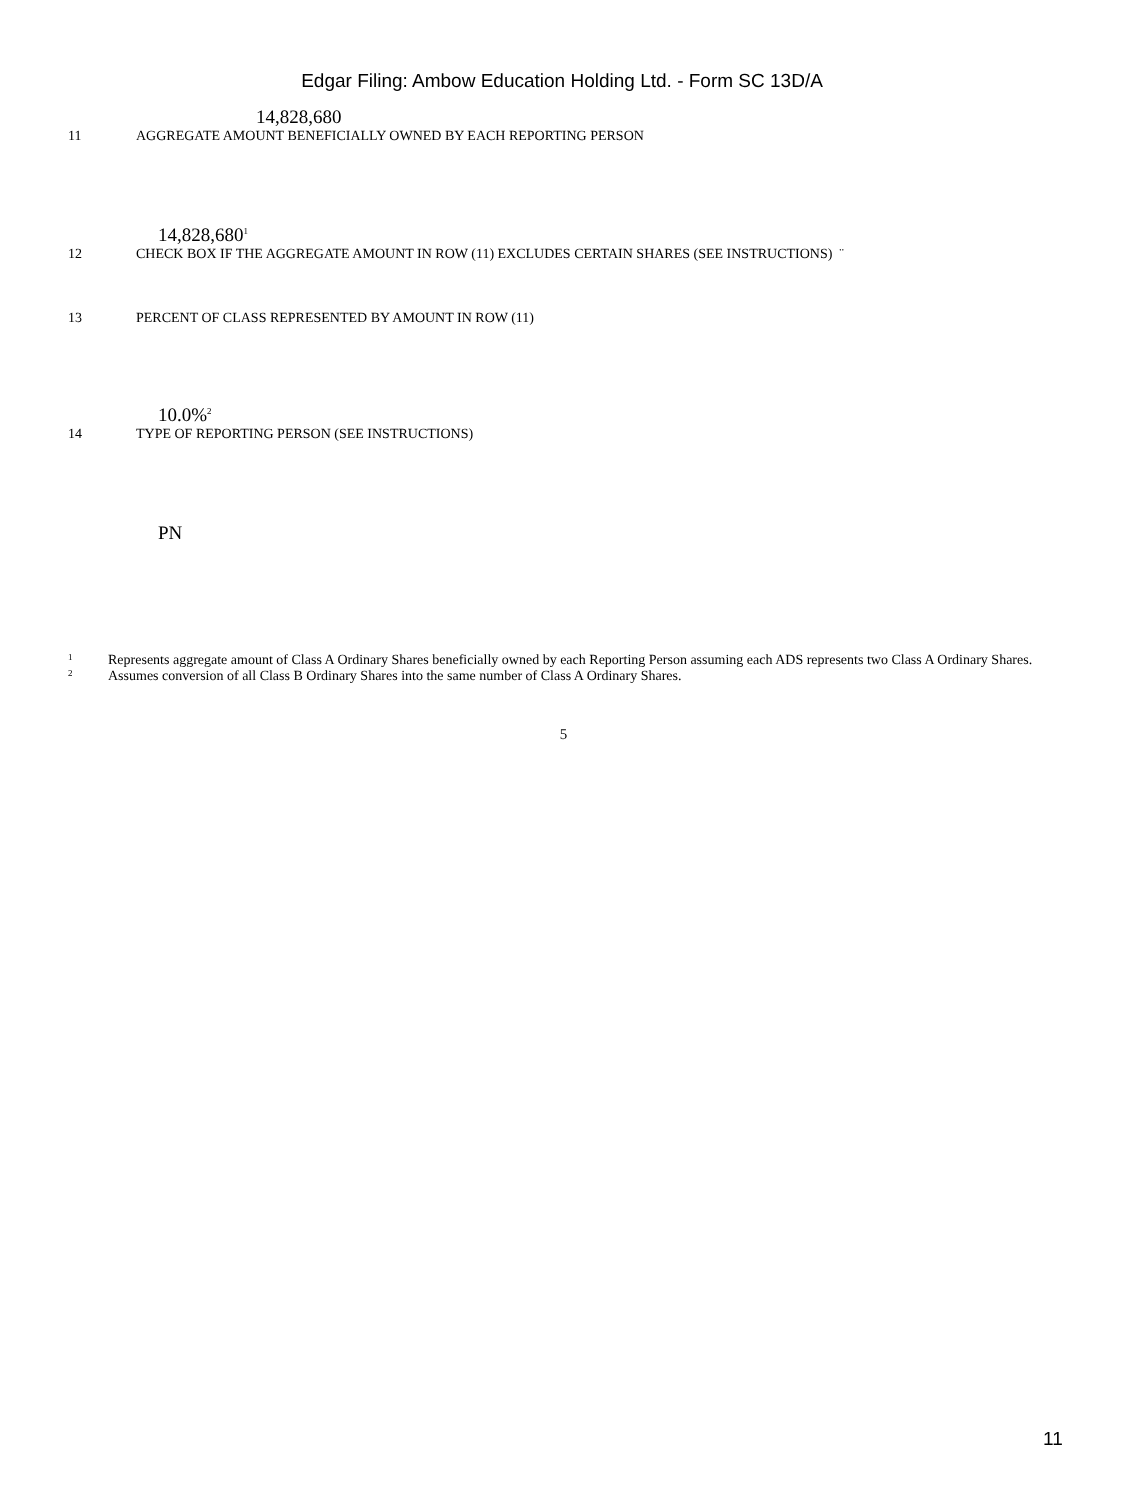Edgar Filing: Ambow Education Holding Ltd. - Form SC 13D/A
14,828,680
11 AGGREGATE AMOUNT BENEFICIALLY OWNED BY EACH REPORTING PERSON
14,828,680<sup>1</sup>
12 CHECK BOX IF THE AGGREGATE AMOUNT IN ROW (11) EXCLUDES CERTAIN SHARES (SEE INSTRUCTIONS) ¨
13 PERCENT OF CLASS REPRESENTED BY AMOUNT IN ROW (11)
10.0%<sup>2</sup>
14 TYPE OF REPORTING PERSON (SEE INSTRUCTIONS)
PN
1 Represents aggregate amount of Class A Ordinary Shares beneficially owned by each Reporting Person assuming each ADS represents two Class A Ordinary Shares.
2 Assumes conversion of all Class B Ordinary Shares into the same number of Class A Ordinary Shares.
5
11